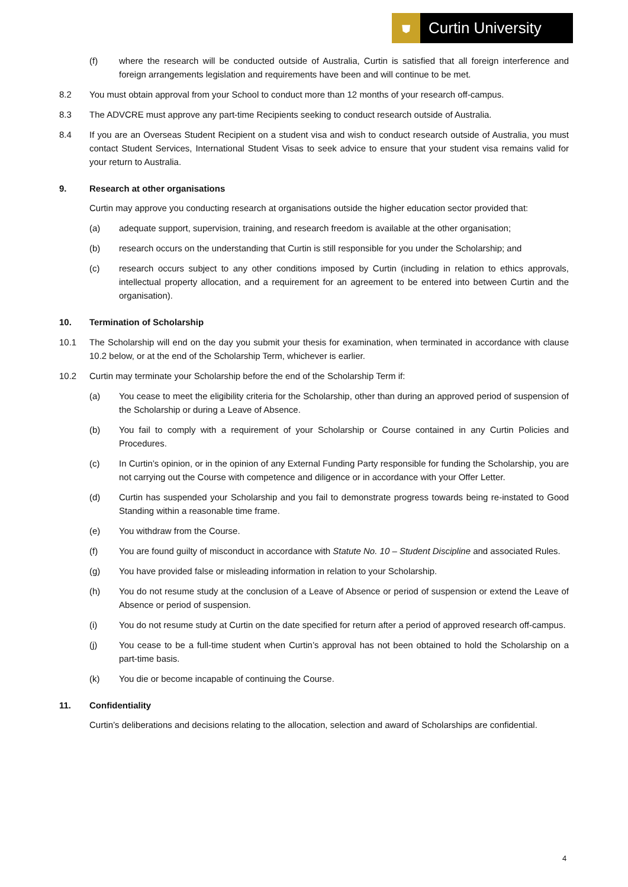⛊
Curtin University
(f) where the research will be conducted outside of Australia, Curtin is satisfied that all foreign interference and foreign arrangements legislation and requirements have been and will continue to be met.
8.2 You must obtain approval from your School to conduct more than 12 months of your research off-campus.
8.3 The ADVCRE must approve any part-time Recipients seeking to conduct research outside of Australia.
8.4 If you are an Overseas Student Recipient on a student visa and wish to conduct research outside of Australia, you must contact Student Services, International Student Visas to seek advice to ensure that your student visa remains valid for your return to Australia.
9. Research at other organisations
Curtin may approve you conducting research at organisations outside the higher education sector provided that:
(a) adequate support, supervision, training, and research freedom is available at the other organisation;
(b) research occurs on the understanding that Curtin is still responsible for you under the Scholarship; and
(c) research occurs subject to any other conditions imposed by Curtin (including in relation to ethics approvals, intellectual property allocation, and a requirement for an agreement to be entered into between Curtin and the organisation).
10. Termination of Scholarship
10.1 The Scholarship will end on the day you submit your thesis for examination, when terminated in accordance with clause 10.2 below, or at the end of the Scholarship Term, whichever is earlier.
10.2 Curtin may terminate your Scholarship before the end of the Scholarship Term if:
(a) You cease to meet the eligibility criteria for the Scholarship, other than during an approved period of suspension of the Scholarship or during a Leave of Absence.
(b) You fail to comply with a requirement of your Scholarship or Course contained in any Curtin Policies and Procedures.
(c) In Curtin’s opinion, or in the opinion of any External Funding Party responsible for funding the Scholarship, you are not carrying out the Course with competence and diligence or in accordance with your Offer Letter.
(d) Curtin has suspended your Scholarship and you fail to demonstrate progress towards being re-instated to Good Standing within a reasonable time frame.
(e) You withdraw from the Course.
(f) You are found guilty of misconduct in accordance with Statute No. 10 – Student Discipline and associated Rules.
(g) You have provided false or misleading information in relation to your Scholarship.
(h) You do not resume study at the conclusion of a Leave of Absence or period of suspension or extend the Leave of Absence or period of suspension.
(i) You do not resume study at Curtin on the date specified for return after a period of approved research off-campus.
(j) You cease to be a full-time student when Curtin’s approval has not been obtained to hold the Scholarship on a part-time basis.
(k) You die or become incapable of continuing the Course.
11. Confidentiality
Curtin’s deliberations and decisions relating to the allocation, selection and award of Scholarships are confidential.
4